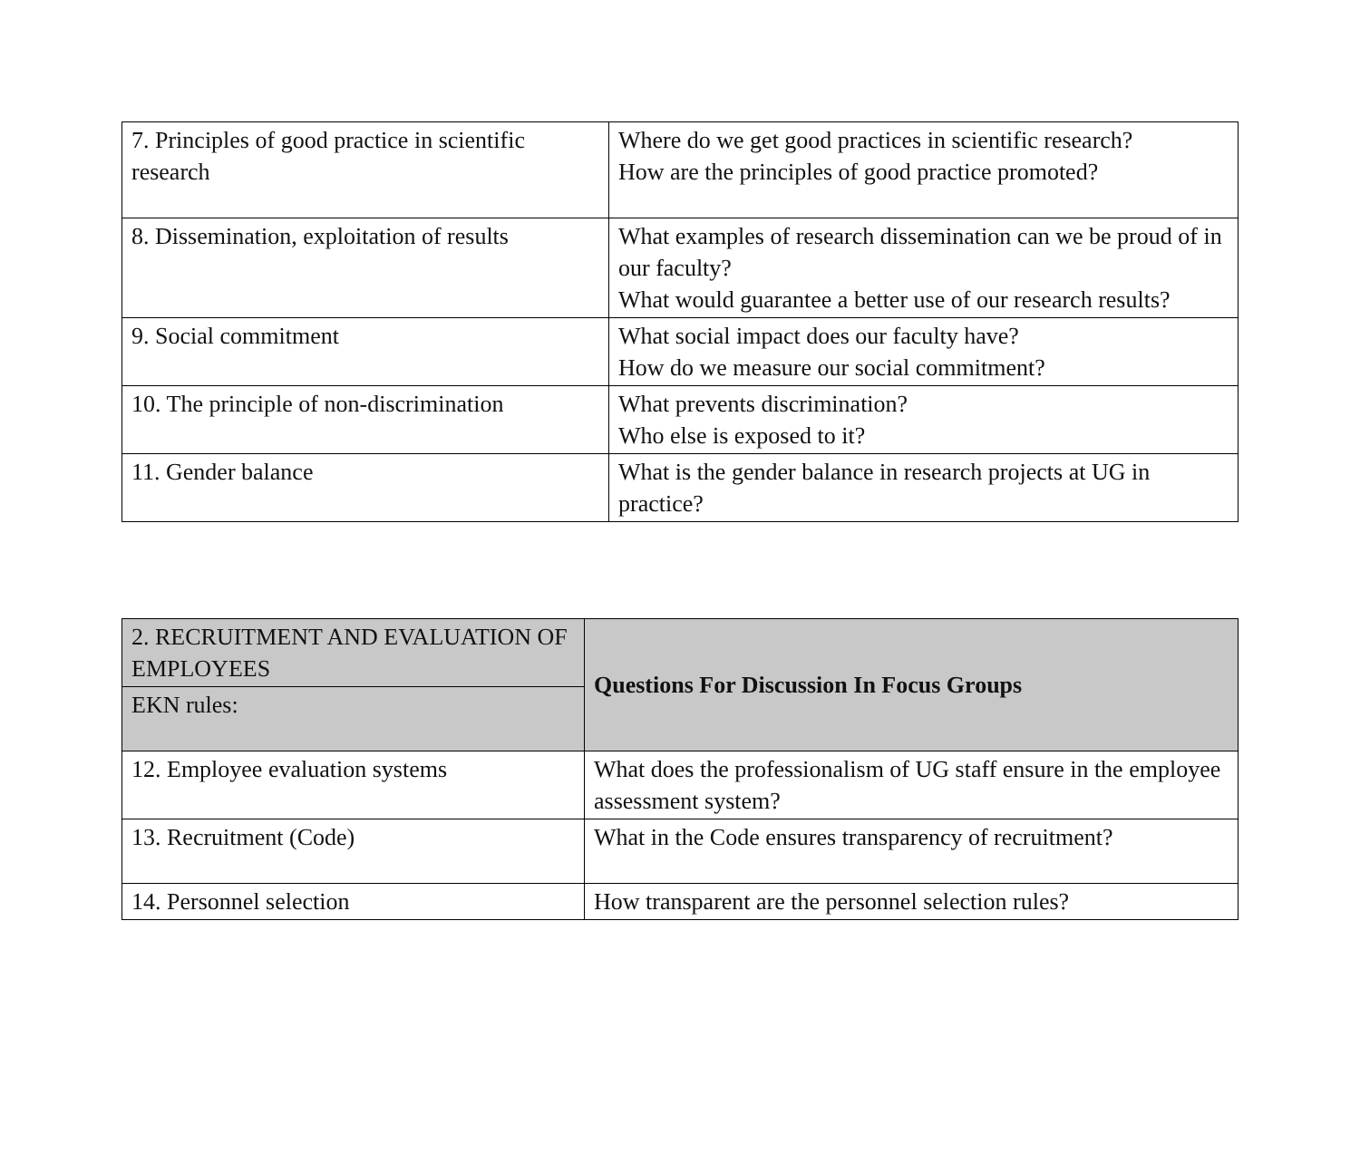| 7. Principles of good practice in scientific research | Where do we get good practices in scientific research? How are the principles of good practice promoted? |
| 8. Dissemination, exploitation of results | What examples of research dissemination can we be proud of in our faculty? What would guarantee a better use of our research results? |
| 9. Social commitment | What social impact does our faculty have? How do we measure our social commitment? |
| 10. The principle of non-discrimination | What prevents discrimination? Who else is exposed to it? |
| 11. Gender balance | What is the gender balance in research projects at UG in practice? |
| 2. RECRUITMENT AND EVALUATION OF EMPLOYEES | Questions For Discussion In Focus Groups |
| EKN rules: | |
| 12. Employee evaluation systems | What does the professionalism of UG staff ensure in the employee assessment system? |
| 13. Recruitment (Code) | What in the Code ensures transparency of recruitment? |
| 14. Personnel selection | How transparent are the personnel selection rules? |